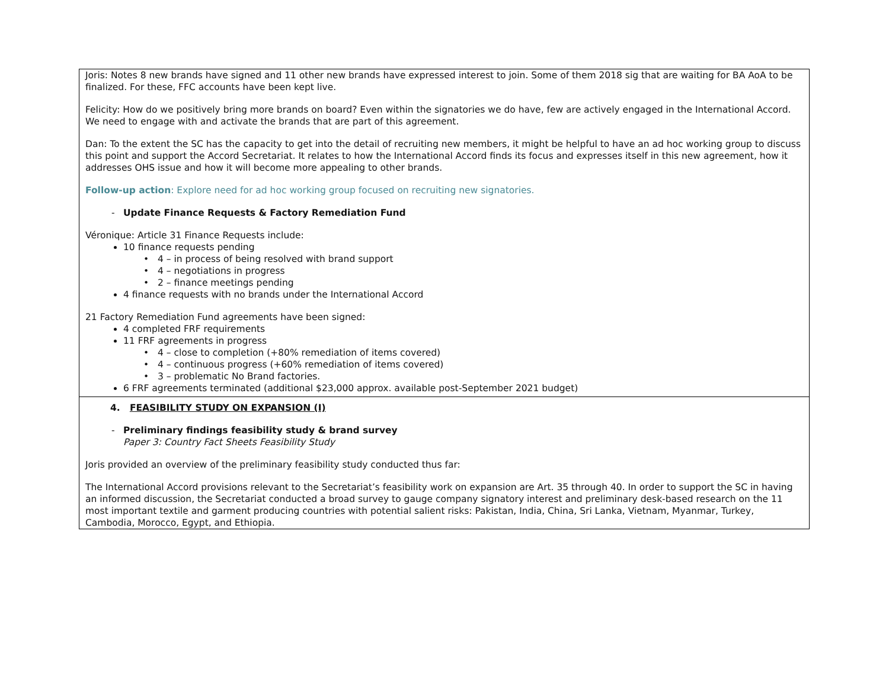Joris: Notes 8 new brands have signed and 11 other new brands have expressed interest to join. Some of them 2018 sig that are waiting for BA AoA to be finalized. For these, FFC accounts have been kept live.
Felicity: How do we positively bring more brands on board? Even within the signatories we do have, few are actively engaged in the International Accord. We need to engage with and activate the brands that are part of this agreement.
Dan: To the extent the SC has the capacity to get into the detail of recruiting new members, it might be helpful to have an ad hoc working group to discuss this point and support the Accord Secretariat. It relates to how the International Accord finds its focus and expresses itself in this new agreement, how it addresses OHS issue and how it will become more appealing to other brands.
Follow-up action: Explore need for ad hoc working group focused on recruiting new signatories.
- Update Finance Requests & Factory Remediation Fund
Véronique: Article 31 Finance Requests include:
10 finance requests pending
4 – in process of being resolved with brand support
4 – negotiations in progress
2 – finance meetings pending
4 finance requests with no brands under the International Accord
21 Factory Remediation Fund agreements have been signed:
4 completed FRF requirements
11 FRF agreements in progress
4 – close to completion (+80% remediation of items covered)
4 – continuous progress (+60% remediation of items covered)
3 – problematic No Brand factories.
6 FRF agreements terminated (additional $23,000 approx. available post-September 2021 budget)
4. FEASIBILITY STUDY ON EXPANSION (I)
- Preliminary findings feasibility study & brand survey
Paper 3: Country Fact Sheets Feasibility Study
Joris provided an overview of the preliminary feasibility study conducted thus far:
The International Accord provisions relevant to the Secretariat’s feasibility work on expansion are Art. 35 through 40. In order to support the SC in having an informed discussion, the Secretariat conducted a broad survey to gauge company signatory interest and preliminary desk-based research on the 11 most important textile and garment producing countries with potential salient risks: Pakistan, India, China, Sri Lanka, Vietnam, Myanmar, Turkey, Cambodia, Morocco, Egypt, and Ethiopia.